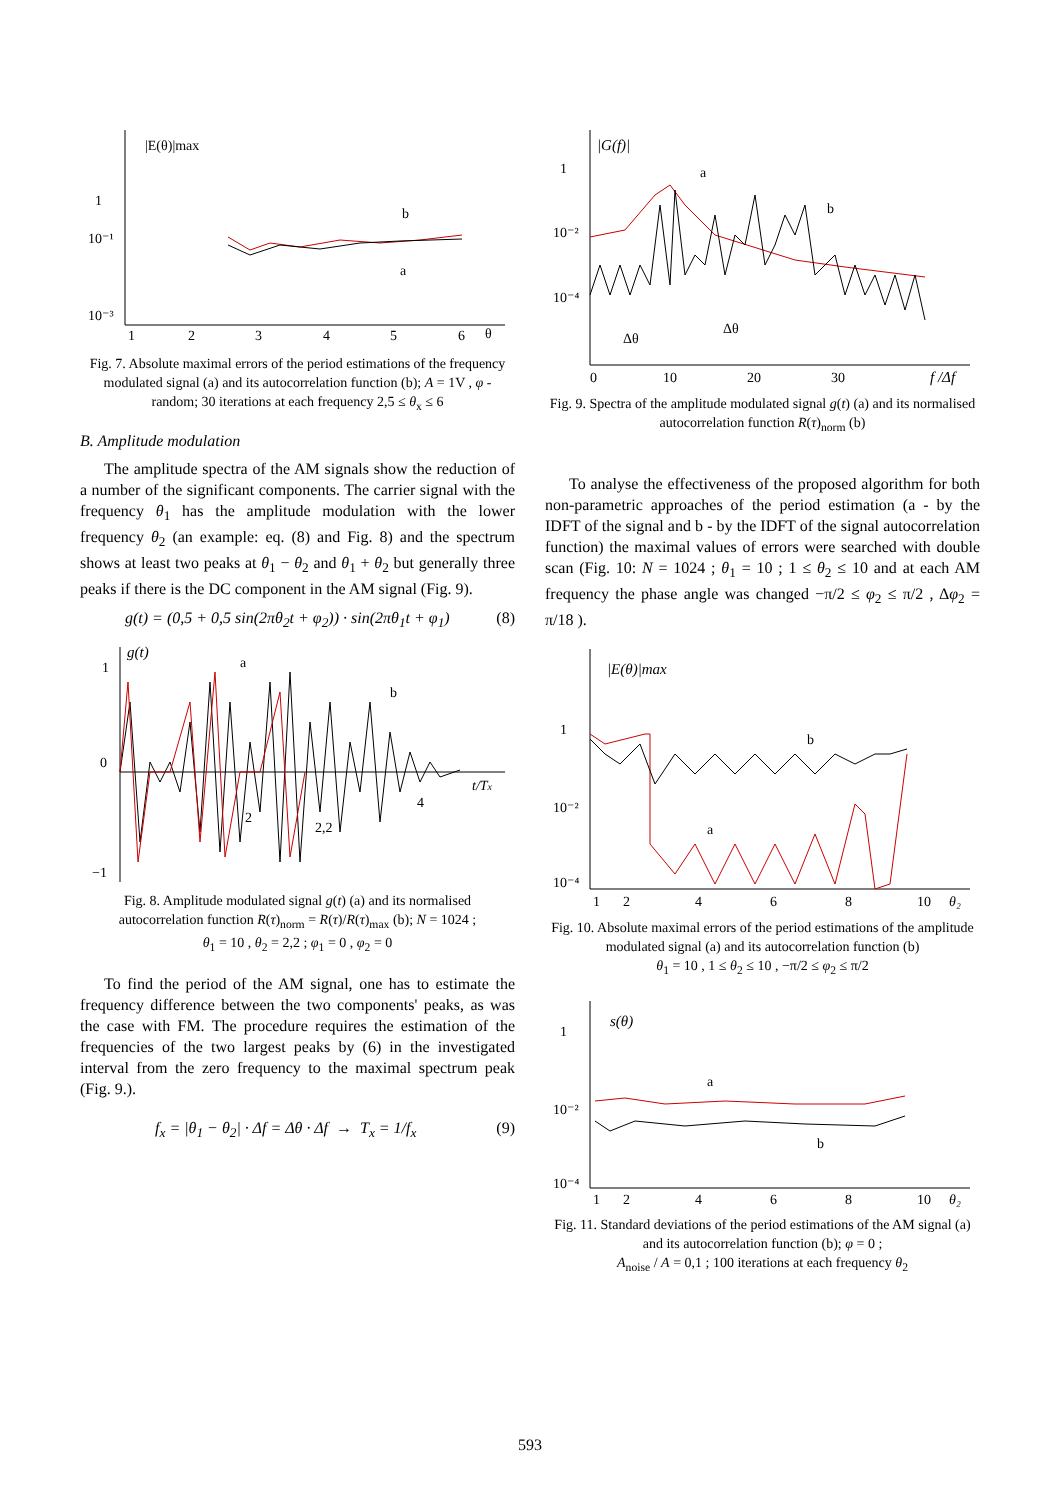|E(θ)|max
1
10⁻¹
10⁻³
1
2
3
4
5
6
θ
b
a
Fig. 7. Absolute maximal errors of the period estimations of the frequency modulated signal (a) and its autocorrelation function (b); A = 1V , φ - random; 30 iterations at each frequency 2,5 ≤ θ<sub>x</sub> ≤ 6
B. Amplitude modulation
The amplitude spectra of the AM signals show the reduction of a number of the significant components. The carrier signal with the frequency θ<sub>1</sub> has the amplitude modulation with the lower frequency θ<sub>2</sub> (an example: eq. (8) and Fig. 8) and the spectrum shows at least two peaks at θ<sub>1</sub> − θ<sub>2</sub> and θ<sub>1</sub> + θ<sub>2</sub> but generally three peaks if there is the DC component in the AM signal (Fig. 9).
g(t) = (0,5 + 0,5 sin(2πθ<sub>2</sub>t + φ<sub>2</sub>)) · sin(2πθ<sub>1</sub>t + φ<sub>1</sub>) (8)
g(t)
1
0
−1
a
b
2
2,2
4
t/Tx
Fig. 8. Amplitude modulated signal g(t) (a) and its normalised autocorrelation function R(τ)<sub>norm</sub> = R(τ)/R(τ)<sub>max</sub> (b); N = 1024 ;
θ<sub>1</sub> = 10 , θ<sub>2</sub> = 2,2 ; φ<sub>1</sub> = 0 , φ<sub>2</sub> = 0
To find the period of the AM signal, one has to estimate the frequency difference between the two components' peaks, as was the case with FM. The procedure requires the estimation of the frequencies of the two largest peaks by (6) in the investigated interval from the zero frequency to the maximal spectrum peak (Fig. 9.).
f<sub>x</sub> = |θ<sub>1</sub> − θ<sub>2</sub>| · Δf = Δθ · Δf → T<sub>x</sub> = 1/f<sub>x</sub> (9)
|G(f)|
1
10⁻²
10⁻⁴
0
10
20
30
f /Δf
a
b
Δθ
Δθ
Fig. 9. Spectra of the amplitude modulated signal g(t) (a) and its normalised autocorrelation function R(τ)<sub>norm</sub> (b)
To analyse the effectiveness of the proposed algorithm for both non-parametric approaches of the period estimation (a - by the IDFT of the signal and b - by the IDFT of the signal autocorrelation function) the maximal values of errors were searched with double scan (Fig. 10: N = 1024 ; θ<sub>1</sub> = 10 ; 1 ≤ θ<sub>2</sub> ≤ 10 and at each AM frequency the phase angle was changed −π/2 ≤ φ<sub>2</sub> ≤ π/2 , Δφ<sub>2</sub> = π/18 ).
|E(θ)|max
1
10⁻²
10⁻⁴
1
2
4
6
8
10
θ₂
b
a
Fig. 10. Absolute maximal errors of the period estimations of the amplitude modulated signal (a) and its autocorrelation function (b)
θ<sub>1</sub> = 10 , 1 ≤ θ<sub>2</sub> ≤ 10 , −π/2 ≤ φ<sub>2</sub> ≤ π/2
s(θ)
1
10⁻²
10⁻⁴
1
2
4
6
8
10
θ₂
a
b
Fig. 11. Standard deviations of the period estimations of the AM signal (a) and its autocorrelation function (b); φ = 0 ;
A<sub>noise</sub> / A = 0,1 ; 100 iterations at each frequency θ<sub>2</sub>
593